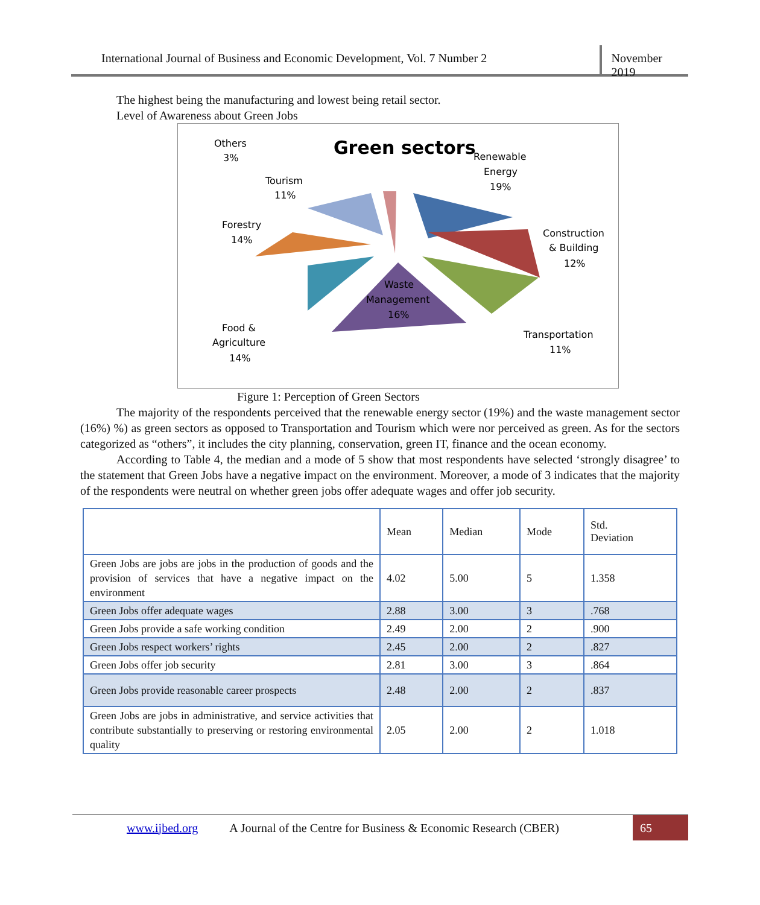International Journal of Business and Economic Development, Vol. 7 Number 2
November 2019
The highest being the manufacturing and lowest being retail sector.
Level of Awareness about Green Jobs
Green sectors
Others
3%
Tourism
11%
Forestry
14%
Renewable
Energy
19%
Construction
& Building
12%
Waste
Management
16%
Food &
Agriculture
14%
Transportation
11%
Figure 1: Perception of Green Sectors
The majority of the respondents perceived that the renewable energy sector (19%) and the waste management sector (16%) %) as green sectors as opposed to Transportation and Tourism which were nor perceived as green. As for the sectors categorized as “others”, it includes the city planning, conservation, green IT, finance and the ocean economy.
According to Table 4, the median and a mode of 5 show that most respondents have selected ‘strongly disagree’ to the statement that Green Jobs have a negative impact on the environment. Moreover, a mode of 3 indicates that the majority of the respondents were neutral on whether green jobs offer adequate wages and offer job security.
| | Mean | Median | Mode | Std. Deviation |
| Green Jobs are jobs are jobs in the production of goods and the provision of services that have a negative impact on the environment | 4.02 | 5.00 | 5 | 1.358 |
| Green Jobs offer adequate wages | 2.88 | 3.00 | 3 | .768 |
| Green Jobs provide a safe working condition | 2.49 | 2.00 | 2 | .900 |
| Green Jobs respect workers’ rights | 2.45 | 2.00 | 2 | .827 |
| Green Jobs offer job security | 2.81 | 3.00 | 3 | .864 |
| Green Jobs provide reasonable career prospects | 2.48 | 2.00 | 2 | .837 |
| Green Jobs are jobs in administrative, and service activities that contribute substantially to preserving or restoring environmental quality | 2.05 | 2.00 | 2 | 1.018 |
www.ijbed.org A Journal of the Centre for Business & Economic Research (CBER) 65